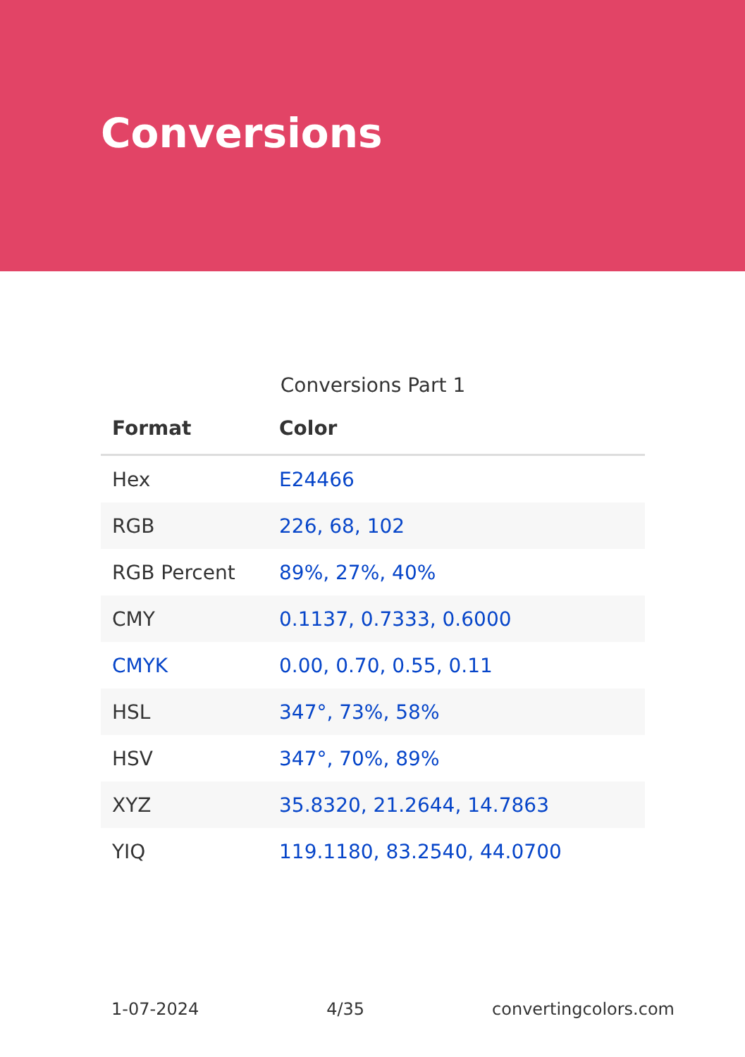Conversions
Conversions Part 1
| Format | Color |
| --- | --- |
| Hex | E24466 |
| RGB | 226, 68, 102 |
| RGB Percent | 89%, 27%, 40% |
| CMY | 0.1137, 0.7333, 0.6000 |
| CMYK | 0.00, 0.70, 0.55, 0.11 |
| HSL | 347°, 73%, 58% |
| HSV | 347°, 70%, 89% |
| XYZ | 35.8320, 21.2644, 14.7863 |
| YIQ | 119.1180, 83.2540, 44.0700 |
1-07-2024 4/35 convertingcolors.com